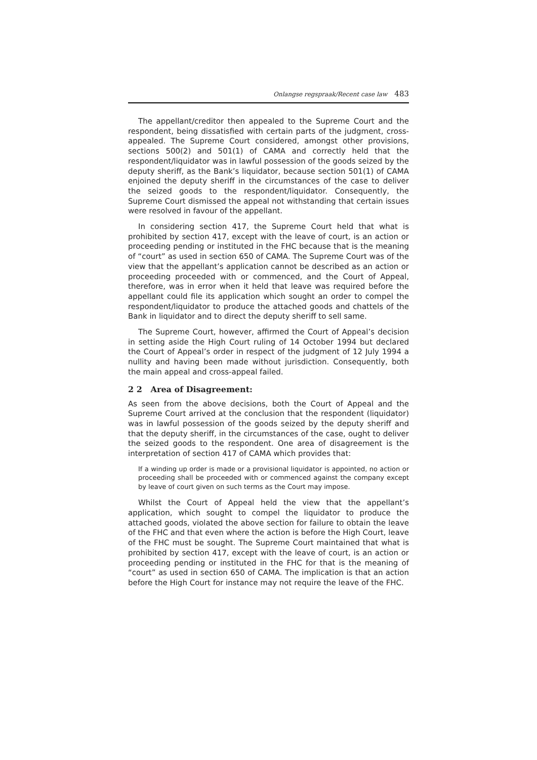Onlangse regspraak/Recent case law 483
The appellant/creditor then appealed to the Supreme Court and the respondent, being dissatisfied with certain parts of the judgment, cross-appealed. The Supreme Court considered, amongst other provisions, sections 500(2) and 501(1) of CAMA and correctly held that the respondent/liquidator was in lawful possession of the goods seized by the deputy sheriff, as the Bank’s liquidator, because section 501(1) of CAMA enjoined the deputy sheriff in the circumstances of the case to deliver the seized goods to the respondent/liquidator. Consequently, the Supreme Court dismissed the appeal not withstanding that certain issues were resolved in favour of the appellant.
In considering section 417, the Supreme Court held that what is prohibited by section 417, except with the leave of court, is an action or proceeding pending or instituted in the FHC because that is the meaning of “court” as used in section 650 of CAMA. The Supreme Court was of the view that the appellant’s application cannot be described as an action or proceeding proceeded with or commenced, and the Court of Appeal, therefore, was in error when it held that leave was required before the appellant could file its application which sought an order to compel the respondent/liquidator to produce the attached goods and chattels of the Bank in liquidator and to direct the deputy sheriff to sell same.
The Supreme Court, however, affirmed the Court of Appeal’s decision in setting aside the High Court ruling of 14 October 1994 but declared the Court of Appeal’s order in respect of the judgment of 12 July 1994 a nullity and having been made without jurisdiction. Consequently, both the main appeal and cross-appeal failed.
2 2 Area of Disagreement:
As seen from the above decisions, both the Court of Appeal and the Supreme Court arrived at the conclusion that the respondent (liquidator) was in lawful possession of the goods seized by the deputy sheriff and that the deputy sheriff, in the circumstances of the case, ought to deliver the seized goods to the respondent. One area of disagreement is the interpretation of section 417 of CAMA which provides that:
If a winding up order is made or a provisional liquidator is appointed, no action or proceeding shall be proceeded with or commenced against the company except by leave of court given on such terms as the Court may impose.
Whilst the Court of Appeal held the view that the appellant’s application, which sought to compel the liquidator to produce the attached goods, violated the above section for failure to obtain the leave of the FHC and that even where the action is before the High Court, leave of the FHC must be sought. The Supreme Court maintained that what is prohibited by section 417, except with the leave of court, is an action or proceeding pending or instituted in the FHC for that is the meaning of “court” as used in section 650 of CAMA. The implication is that an action before the High Court for instance may not require the leave of the FHC.